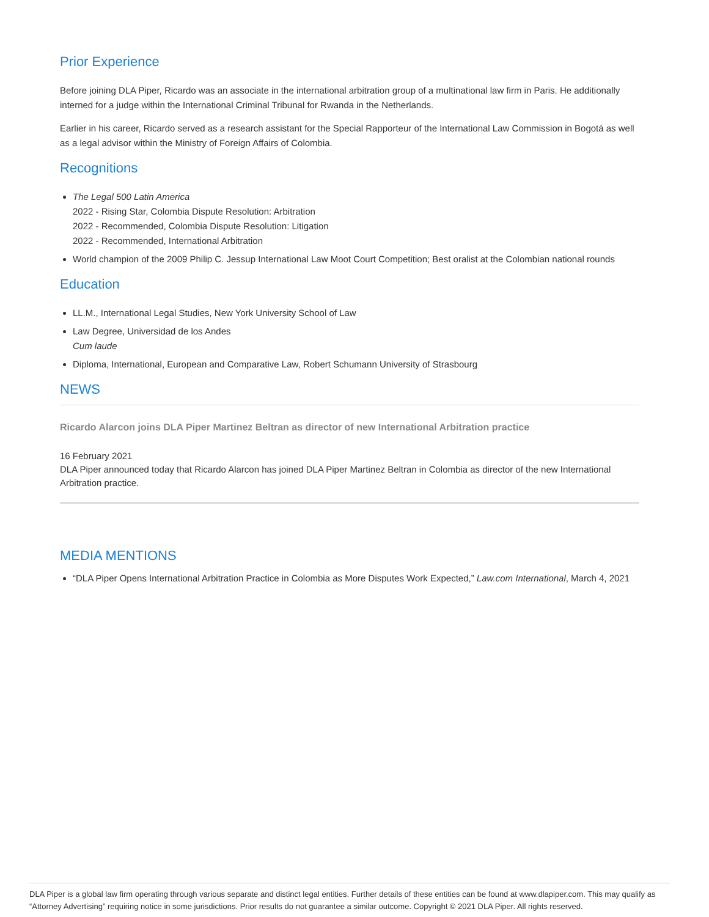Prior Experience
Before joining DLA Piper, Ricardo was an associate in the international arbitration group of a multinational law firm in Paris. He additionally interned for a judge within the International Criminal Tribunal for Rwanda in the Netherlands.
Earlier in his career, Ricardo served as a research assistant for the Special Rapporteur of the International Law Commission in Bogotá as well as a legal advisor within the Ministry of Foreign Affairs of Colombia.
Recognitions
The Legal 500 Latin America
2022 - Rising Star, Colombia Dispute Resolution: Arbitration
2022 - Recommended, Colombia Dispute Resolution: Litigation
2022 - Recommended, International Arbitration
World champion of the 2009 Philip C. Jessup International Law Moot Court Competition; Best oralist at the Colombian national rounds
Education
LL.M., International Legal Studies, New York University School of Law
Law Degree, Universidad de los Andes
Cum laude
Diploma, International, European and Comparative Law, Robert Schumann University of Strasbourg
NEWS
Ricardo Alarcon joins DLA Piper Martinez Beltran as director of new International Arbitration practice
16 February 2021
DLA Piper announced today that Ricardo Alarcon has joined DLA Piper Martinez Beltran in Colombia as director of the new International Arbitration practice.
MEDIA MENTIONS
“DLA Piper Opens International Arbitration Practice in Colombia as More Disputes Work Expected,” Law.com International, March 4, 2021
DLA Piper is a global law firm operating through various separate and distinct legal entities. Further details of these entities can be found at www.dlapiper.com. This may qualify as “Attorney Advertising” requiring notice in some jurisdictions. Prior results do not guarantee a similar outcome. Copyright © 2021 DLA Piper. All rights reserved.